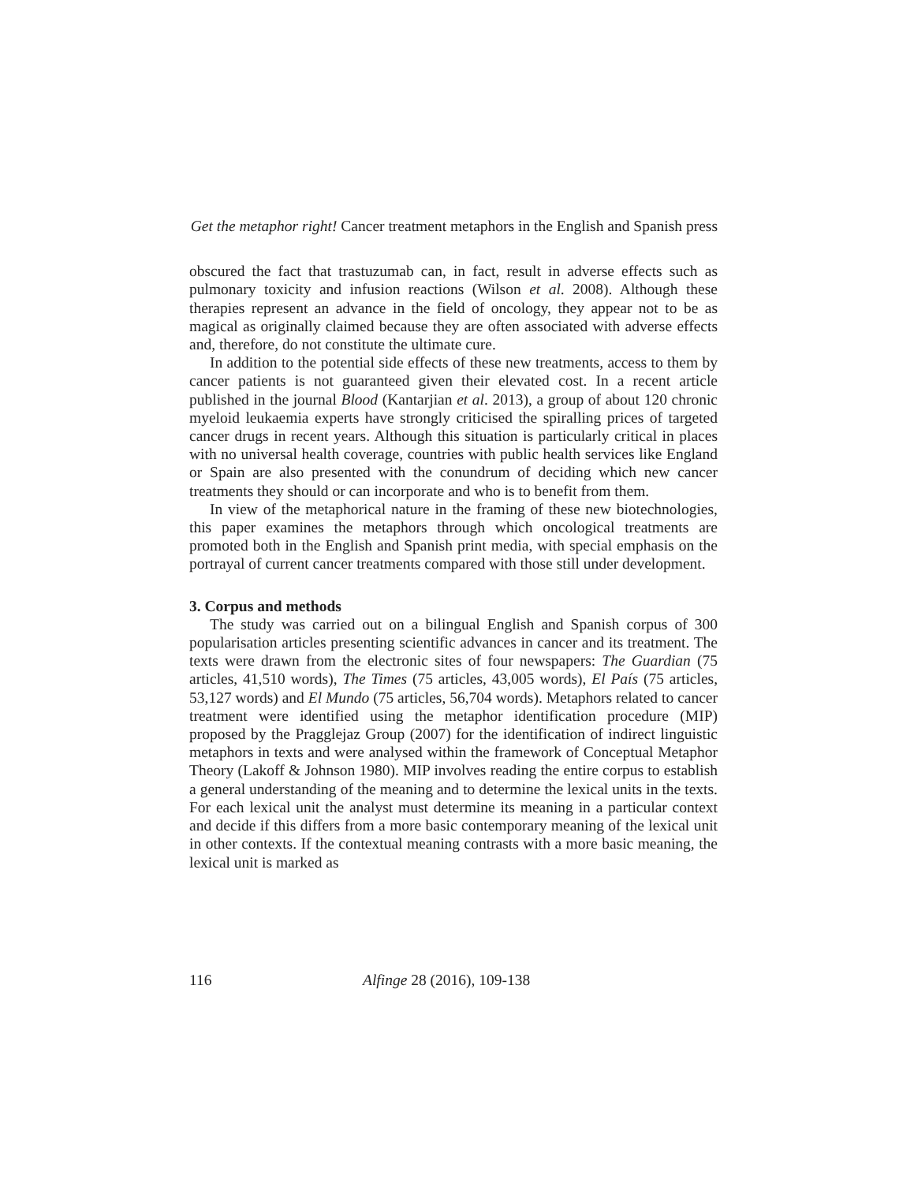Get the metaphor right! Cancer treatment metaphors in the English and Spanish press
obscured the fact that trastuzumab can, in fact, result in adverse effects such as pulmonary toxicity and infusion reactions (Wilson et al. 2008). Although these therapies represent an advance in the field of oncology, they appear not to be as magical as originally claimed because they are often associated with adverse effects and, therefore, do not constitute the ultimate cure.
In addition to the potential side effects of these new treatments, access to them by cancer patients is not guaranteed given their elevated cost. In a recent article published in the journal Blood (Kantarjian et al. 2013), a group of about 120 chronic myeloid leukaemia experts have strongly criticised the spiralling prices of targeted cancer drugs in recent years. Although this situation is particularly critical in places with no universal health coverage, countries with public health services like England or Spain are also presented with the conundrum of deciding which new cancer treatments they should or can incorporate and who is to benefit from them.
In view of the metaphorical nature in the framing of these new biotechnologies, this paper examines the metaphors through which oncological treatments are promoted both in the English and Spanish print media, with special emphasis on the portrayal of current cancer treatments compared with those still under development.
3. Corpus and methods
The study was carried out on a bilingual English and Spanish corpus of 300 popularisation articles presenting scientific advances in cancer and its treatment. The texts were drawn from the electronic sites of four newspapers: The Guardian (75 articles, 41,510 words), The Times (75 articles, 43,005 words), El País (75 articles, 53,127 words) and El Mundo (75 articles, 56,704 words). Metaphors related to cancer treatment were identified using the metaphor identification procedure (MIP) proposed by the Pragglejaz Group (2007) for the identification of indirect linguistic metaphors in texts and were analysed within the framework of Conceptual Metaphor Theory (Lakoff & Johnson 1980). MIP involves reading the entire corpus to establish a general understanding of the meaning and to determine the lexical units in the texts. For each lexical unit the analyst must determine its meaning in a particular context and decide if this differs from a more basic contemporary meaning of the lexical unit in other contexts. If the contextual meaning contrasts with a more basic meaning, the lexical unit is marked as
116 Alfinge 28 (2016), 109-138